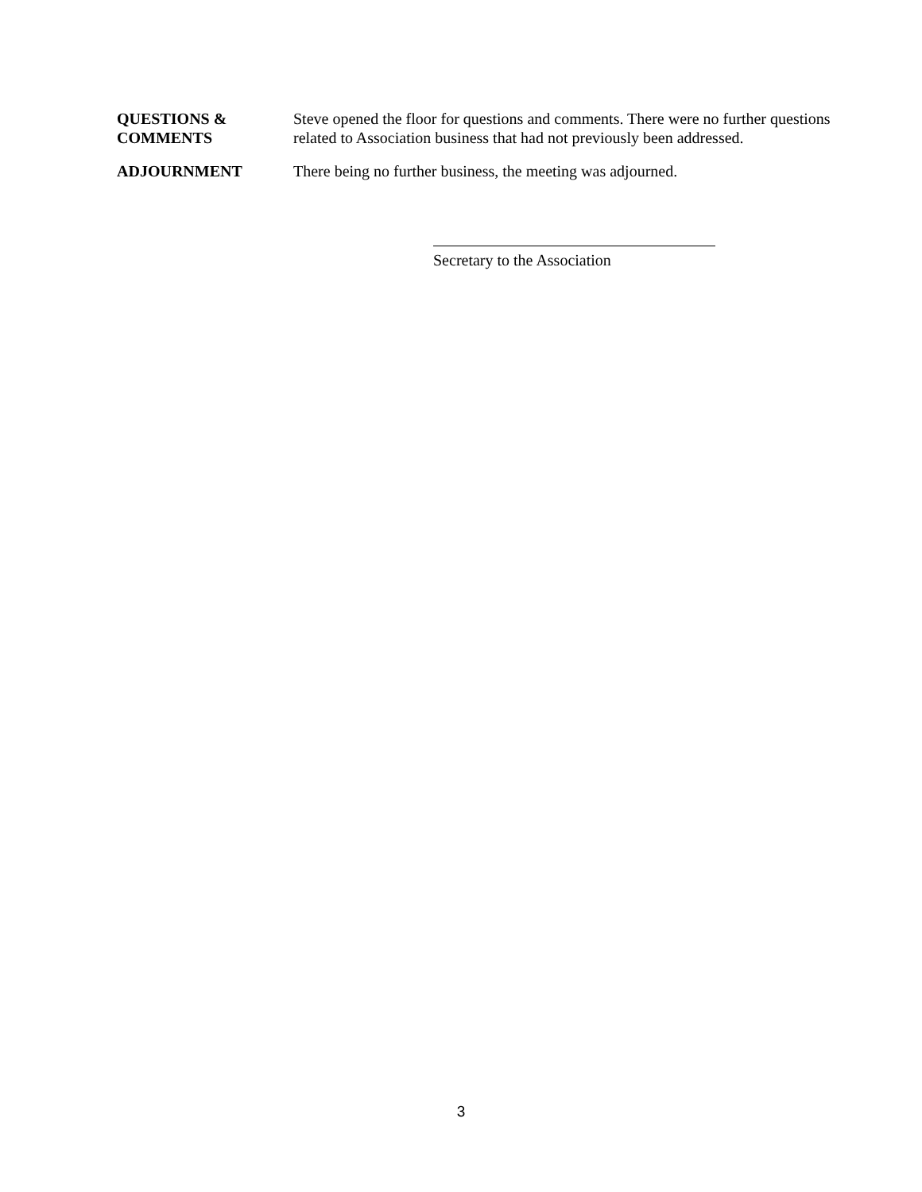QUESTIONS &
COMMENTS
Steve opened the floor for questions and comments. There were no further questions related to Association business that had not previously been addressed.
ADJOURNMENT There being no further business, the meeting was adjourned.
Secretary to the Association
3